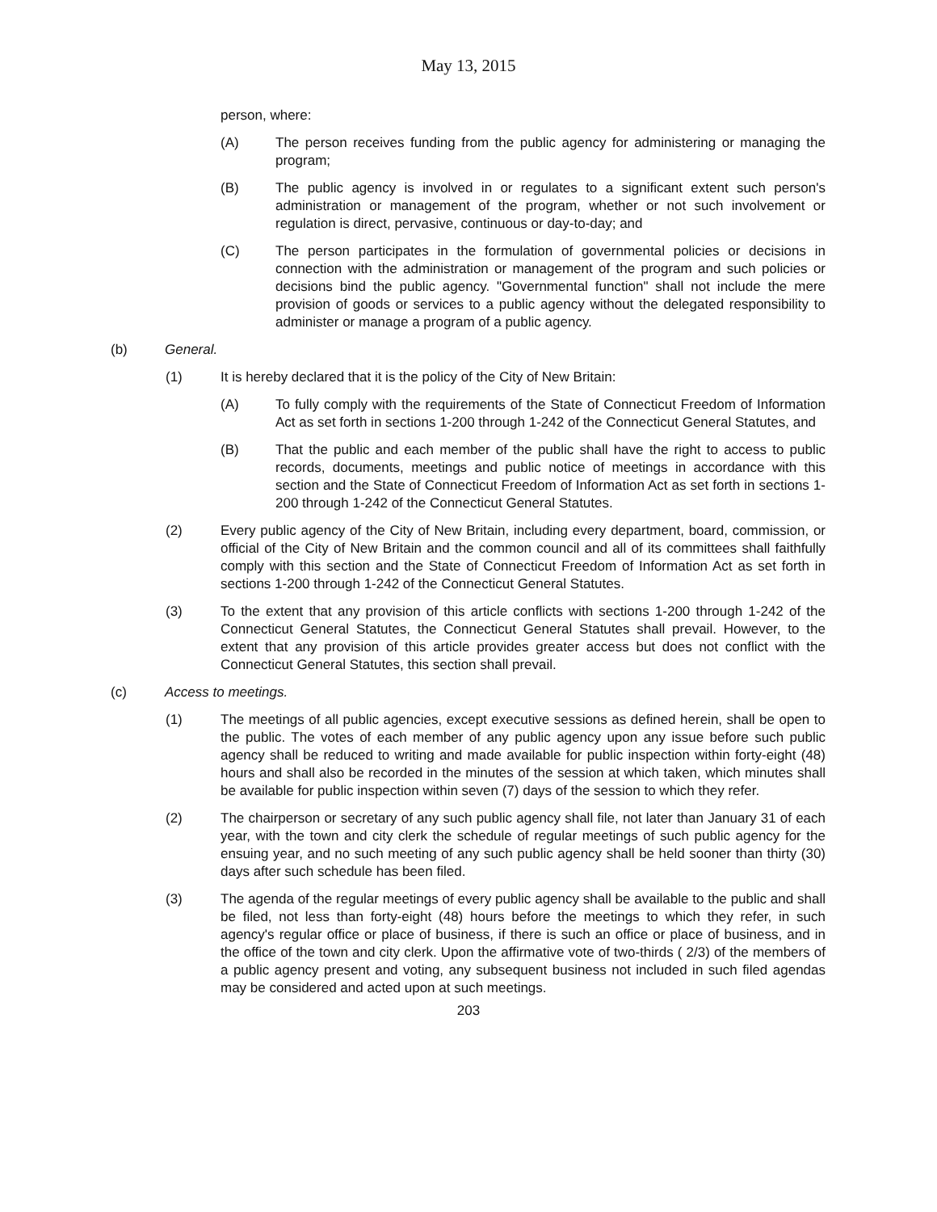May 13, 2015
person, where:
(A) The person receives funding from the public agency for administering or managing the program;
(B) The public agency is involved in or regulates to a significant extent such person's administration or management of the program, whether or not such involvement or regulation is direct, pervasive, continuous or day-to-day; and
(C) The person participates in the formulation of governmental policies or decisions in connection with the administration or management of the program and such policies or decisions bind the public agency. "Governmental function" shall not include the mere provision of goods or services to a public agency without the delegated responsibility to administer or manage a program of a public agency.
(b) General.
(1) It is hereby declared that it is the policy of the City of New Britain:
(A) To fully comply with the requirements of the State of Connecticut Freedom of Information Act as set forth in sections 1-200 through 1-242 of the Connecticut General Statutes, and
(B) That the public and each member of the public shall have the right to access to public records, documents, meetings and public notice of meetings in accordance with this section and the State of Connecticut Freedom of Information Act as set forth in sections 1-200 through 1-242 of the Connecticut General Statutes.
(2) Every public agency of the City of New Britain, including every department, board, commission, or official of the City of New Britain and the common council and all of its committees shall faithfully comply with this section and the State of Connecticut Freedom of Information Act as set forth in sections 1-200 through 1-242 of the Connecticut General Statutes.
(3) To the extent that any provision of this article conflicts with sections 1-200 through 1-242 of the Connecticut General Statutes, the Connecticut General Statutes shall prevail. However, to the extent that any provision of this article provides greater access but does not conflict with the Connecticut General Statutes, this section shall prevail.
(c) Access to meetings.
(1) The meetings of all public agencies, except executive sessions as defined herein, shall be open to the public. The votes of each member of any public agency upon any issue before such public agency shall be reduced to writing and made available for public inspection within forty-eight (48) hours and shall also be recorded in the minutes of the session at which taken, which minutes shall be available for public inspection within seven (7) days of the session to which they refer.
(2) The chairperson or secretary of any such public agency shall file, not later than January 31 of each year, with the town and city clerk the schedule of regular meetings of such public agency for the ensuing year, and no such meeting of any such public agency shall be held sooner than thirty (30) days after such schedule has been filed.
(3) The agenda of the regular meetings of every public agency shall be available to the public and shall be filed, not less than forty-eight (48) hours before the meetings to which they refer, in such agency's regular office or place of business, if there is such an office or place of business, and in the office of the town and city clerk. Upon the affirmative vote of two-thirds ( 2/3) of the members of a public agency present and voting, any subsequent business not included in such filed agendas may be considered and acted upon at such meetings.
203